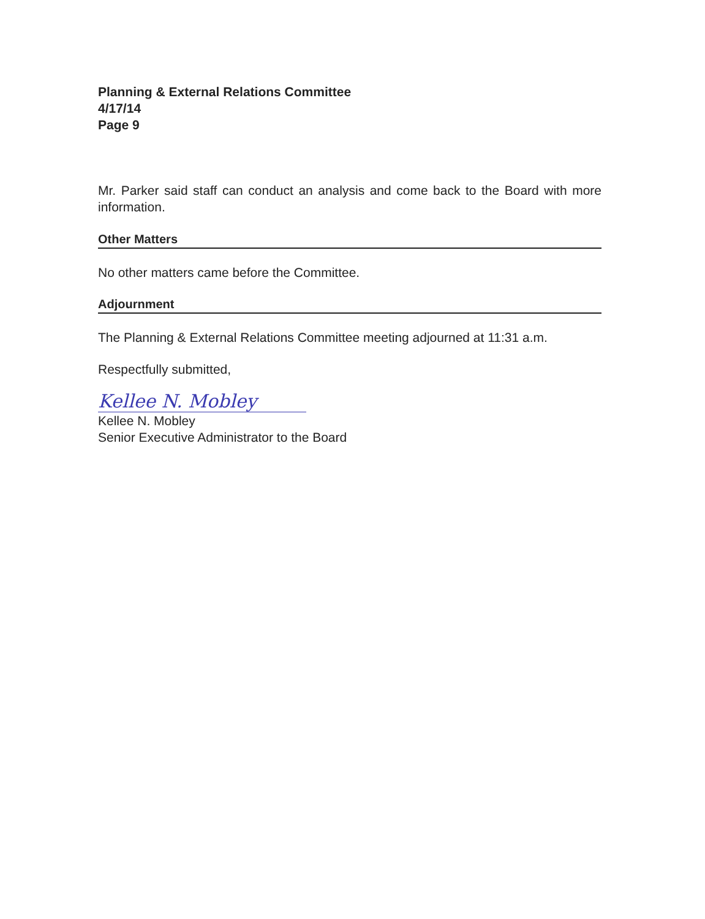Planning & External Relations Committee
4/17/14
Page 9
Mr. Parker said staff can conduct an analysis and come back to the Board with more information.
Other Matters
No other matters came before the Committee.
Adjournment
The Planning & External Relations Committee meeting adjourned at 11:31 a.m.
Respectfully submitted,
Kellee N. Mobley
Kellee N. Mobley
Senior Executive Administrator to the Board